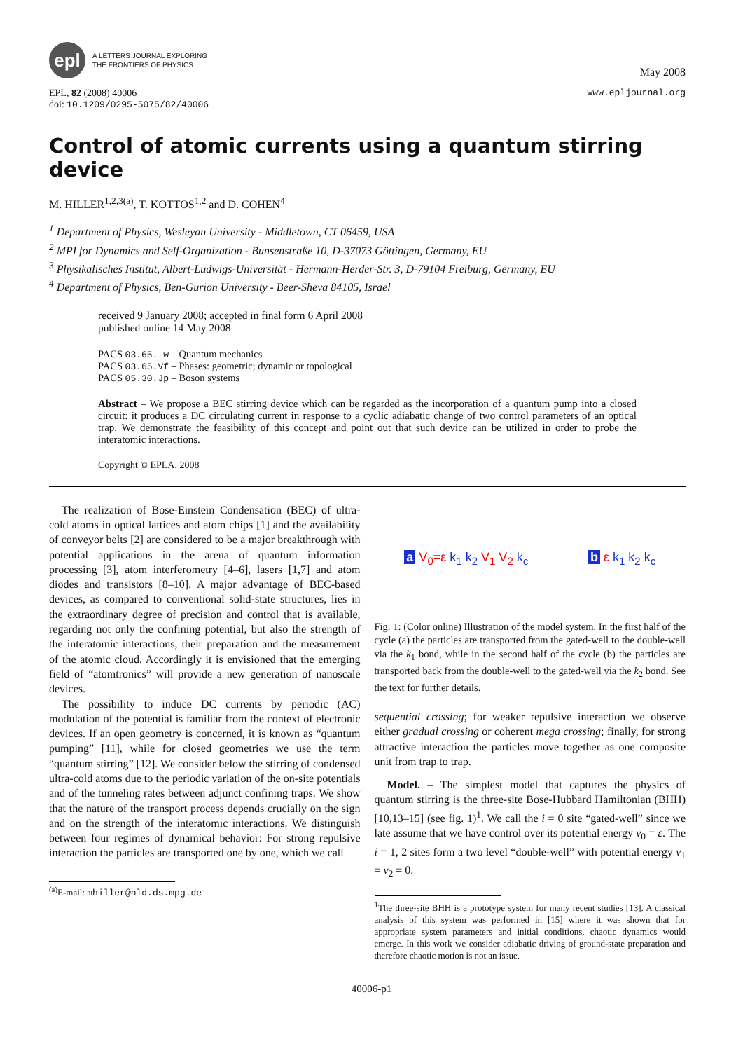epl
A LETTERS JOURNAL EXPLORING
THE FRONTIERS OF PHYSICS
May 2008
EPL, 82 (2008) 40006
doi: 10.1209/0295-5075/82/40006
www.epljournal.org
Control of atomic currents using a quantum stirring device
M. HILLER<sup>1,2,3(a)</sup>, T. KOTTOS<sup>1,2</sup> and D. COHEN<sup>4</sup>
<sup>1</sup> Department of Physics, Wesleyan University - Middletown, CT 06459, USA
<sup>2</sup> MPI for Dynamics and Self-Organization - Bunsenstraße 10, D-37073 Göttingen, Germany, EU
<sup>3</sup> Physikalisches Institut, Albert-Ludwigs-Universität - Hermann-Herder-Str. 3, D-79104 Freiburg, Germany, EU
<sup>4</sup> Department of Physics, Ben-Gurion University - Beer-Sheva 84105, Israel
received 9 January 2008; accepted in final form 6 April 2008
published online 14 May 2008
PACS 03.65.-w – Quantum mechanics
PACS 03.65.Vf – Phases: geometric; dynamic or topological
PACS 05.30.Jp – Boson systems
Abstract – We propose a BEC stirring device which can be regarded as the incorporation of a quantum pump into a closed circuit: it produces a DC circulating current in response to a cyclic adiabatic change of two control parameters of an optical trap. We demonstrate the feasibility of this concept and point out that such device can be utilized in order to probe the interatomic interactions.
Copyright © EPLA, 2008
The realization of Bose-Einstein Condensation (BEC) of ultra-cold atoms in optical lattices and atom chips [1] and the availability of conveyor belts [2] are considered to be a major breakthrough with potential applications in the arena of quantum information processing [3], atom interferometry [4–6], lasers [1,7] and atom diodes and transistors [8–10]. A major advantage of BEC-based devices, as compared to conventional solid-state structures, lies in the extraordinary degree of precision and control that is available, regarding not only the confining potential, but also the strength of the interatomic interactions, their preparation and the measurement of the atomic cloud. Accordingly it is envisioned that the emerging field of “atomtronics” will provide a new generation of nanoscale devices.
The possibility to induce DC currents by periodic (AC) modulation of the potential is familiar from the context of electronic devices. If an open geometry is concerned, it is known as “quantum pumping” [11], while for closed geometries we use the term “quantum stirring” [12]. We consider below the stirring of condensed ultra-cold atoms due to the periodic variation of the on-site potentials and of the tunneling rates between adjunct confining traps. We show that the nature of the transport process depends crucially on the sign and on the strength of the interatomic interactions. We distinguish between four regimes of dynamical behavior: For strong repulsive interaction the particles are transported one by one, which we call
<sup>(a)</sup> E-mail: mhiller@nld.ds.mpg.de
a V<sub>0</sub>=ε k<sub>1</sub> k<sub>2</sub> V<sub>1</sub> V<sub>2</sub> k<sub>c</sub> b ε k<sub>1</sub> k<sub>2</sub> k<sub>c</sub>
Fig. 1: (Color online) Illustration of the model system. In the first half of the cycle (a) the particles are transported from the gated-well to the double-well via the k<sub>1</sub> bond, while in the second half of the cycle (b) the particles are transported back from the double-well to the gated-well via the k<sub>2</sub> bond. See the text for further details.
sequential crossing; for weaker repulsive interaction we observe either gradual crossing or coherent mega crossing; finally, for strong attractive interaction the particles move together as one composite unit from trap to trap.
Model. – The simplest model that captures the physics of quantum stirring is the three-site Bose-Hubbard Hamiltonian (BHH) [10,13–15] (see fig. 1)<sup>1</sup>. We call the i = 0 site “gated-well” since we late assume that we have control over its potential energy v<sub>0</sub> = ε. The i = 1, 2 sites form a two level “double-well” with potential energy v<sub>1</sub> = v<sub>2</sub> = 0.
<sup>1</sup> The three-site BHH is a prototype system for many recent studies [13]. A classical analysis of this system was performed in [15] where it was shown that for appropriate system parameters and initial conditions, chaotic dynamics would emerge. In this work we consider adiabatic driving of ground-state preparation and therefore chaotic motion is not an issue.
40006-p1